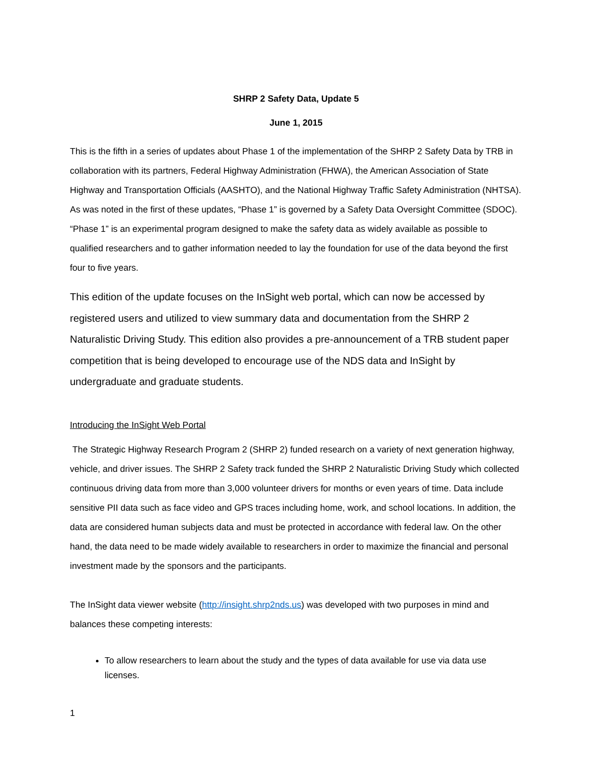SHRP 2 Safety Data, Update 5
June 1, 2015
This is the fifth in a series of updates about Phase 1 of the implementation of the SHRP 2 Safety Data by TRB in collaboration with its partners, Federal Highway Administration (FHWA), the American Association of State Highway and Transportation Officials (AASHTO), and the National Highway Traffic Safety Administration (NHTSA). As was noted in the first of these updates, “Phase 1” is governed by a Safety Data Oversight Committee (SDOC). “Phase 1” is an experimental program designed to make the safety data as widely available as possible to qualified researchers and to gather information needed to lay the foundation for use of the data beyond the first four to five years.
This edition of the update focuses on the InSight web portal, which can now be accessed by registered users and utilized to view summary data and documentation from the SHRP 2 Naturalistic Driving Study. This edition also provides a pre-announcement of a TRB student paper competition that is being developed to encourage use of the NDS data and InSight by undergraduate and graduate students.
Introducing the InSight Web Portal
The Strategic Highway Research Program 2 (SHRP 2) funded research on a variety of next generation highway, vehicle, and driver issues. The SHRP 2 Safety track funded the SHRP 2 Naturalistic Driving Study which collected continuous driving data from more than 3,000 volunteer drivers for months or even years of time. Data include sensitive PII data such as face video and GPS traces including home, work, and school locations. In addition, the data are considered human subjects data and must be protected in accordance with federal law. On the other hand, the data need to be made widely available to researchers in order to maximize the financial and personal investment made by the sponsors and the participants.
The InSight data viewer website (http://insight.shrp2nds.us) was developed with two purposes in mind and balances these competing interests:
To allow researchers to learn about the study and the types of data available for use via data use licenses.
1